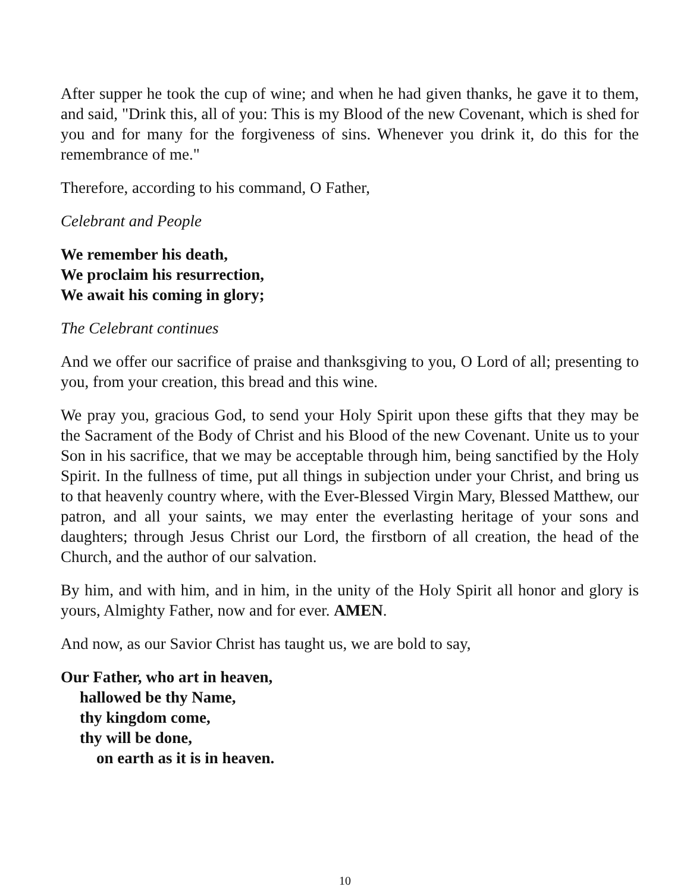After supper he took the cup of wine; and when he had given thanks, he gave it to them, and said, "Drink this, all of you: This is my Blood of the new Covenant, which is shed for you and for many for the forgiveness of sins. Whenever you drink it, do this for the remembrance of me."
Therefore, according to his command, O Father,
Celebrant and People
We remember his death,
We proclaim his resurrection,
We await his coming in glory;
The Celebrant continues
And we offer our sacrifice of praise and thanksgiving to you, O Lord of all; presenting to you, from your creation, this bread and this wine.
We pray you, gracious God, to send your Holy Spirit upon these gifts that they may be the Sacrament of the Body of Christ and his Blood of the new Covenant. Unite us to your Son in his sacrifice, that we may be acceptable through him, being sanctified by the Holy Spirit. In the fullness of time, put all things in subjection under your Christ, and bring us to that heavenly country where, with the Ever-Blessed Virgin Mary, Blessed Matthew, our patron, and all your saints, we may enter the everlasting heritage of your sons and daughters; through Jesus Christ our Lord, the firstborn of all creation, the head of the Church, and the author of our salvation.
By him, and with him, and in him, in the unity of the Holy Spirit all honor and glory is yours, Almighty Father, now and for ever. AMEN.
And now, as our Savior Christ has taught us, we are bold to say,
Our Father, who art in heaven,
hallowed be thy Name,
thy kingdom come,
thy will be done,
on earth as it is in heaven.
10